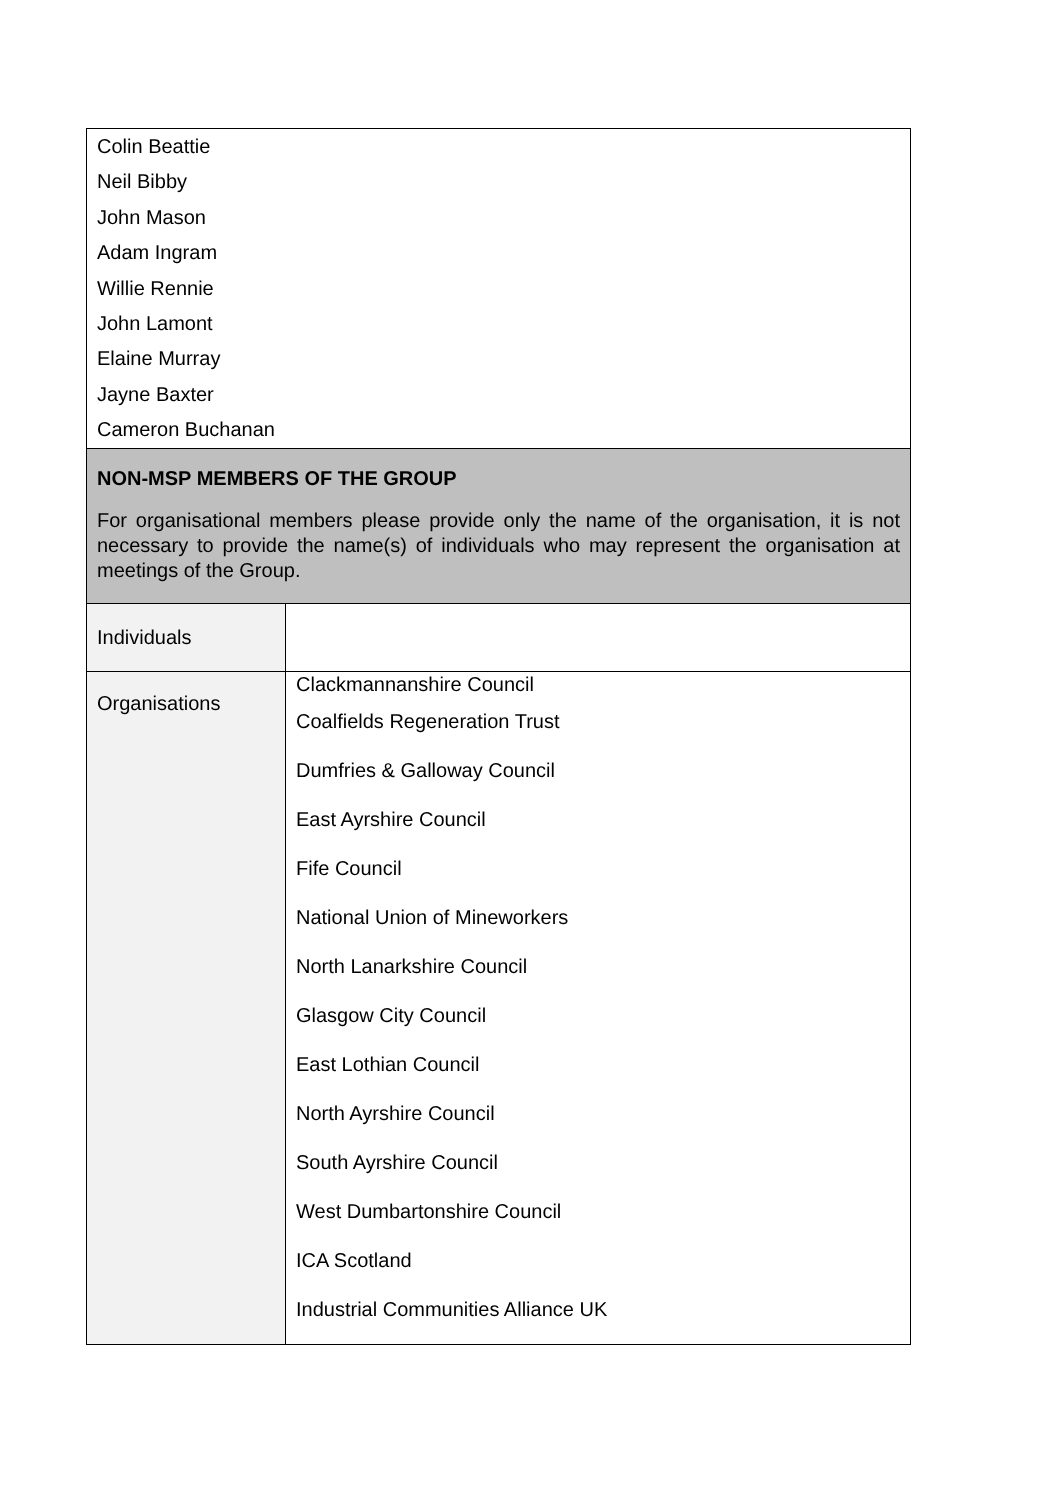| Colin Beattie Neil Bibby John Mason Adam Ingram Willie Rennie John Lamont Elaine Murray Jayne Baxter Cameron Buchanan | |
| NON-MSP MEMBERS OF THE GROUP For organisational members please provide only the name of the organisation, it is not necessary to provide the name(s) of individuals who may represent the organisation at meetings of the Group. | |
| Individuals | |
| Organisations | Clackmannanshire Council Coalfields Regeneration Trust Dumfries & Galloway Council East Ayrshire Council Fife Council National Union of Mineworkers North Lanarkshire Council Glasgow City Council East Lothian Council North Ayrshire Council South Ayrshire Council West Dumbartonshire Council ICA Scotland Industrial Communities Alliance UK |